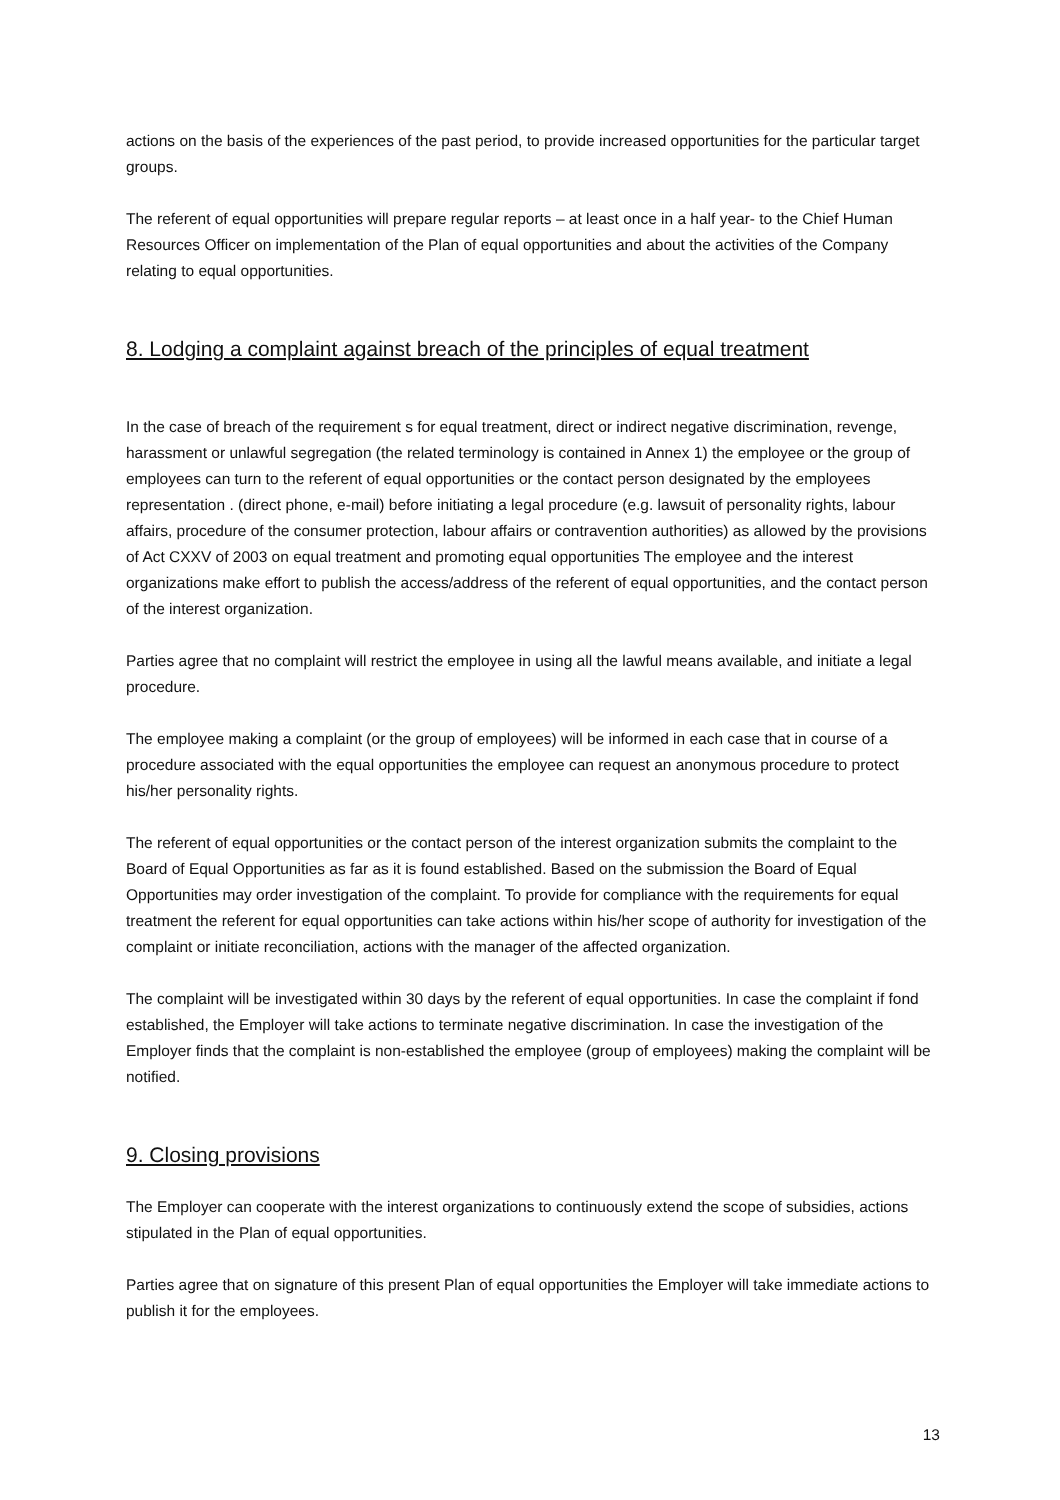actions on the basis of the experiences of the past period, to provide increased opportunities for the particular target groups.
The referent of equal opportunities will prepare regular reports – at least once in a half year- to the Chief Human Resources Officer on implementation of the Plan of equal opportunities and about the activities of the Company relating to equal opportunities.
8. Lodging a complaint against breach of the principles of equal treatment
In the case of breach of the requirement s for equal treatment, direct or indirect negative discrimination, revenge, harassment or unlawful segregation (the related terminology is contained in Annex 1) the employee or the group of employees can turn to the referent of equal opportunities or the contact person designated by the employees representation . (direct phone, e-mail) before initiating a legal procedure (e.g. lawsuit of personality rights, labour affairs, procedure of the consumer protection, labour affairs or contravention authorities) as allowed by the provisions of Act CXXV of 2003 on equal treatment and promoting equal opportunities The employee and the interest organizations make effort to publish the access/address of the referent of equal opportunities, and the contact person of the interest organization.
Parties agree that no complaint will restrict the employee in using all the lawful means available, and initiate a legal procedure.
The employee making a complaint (or the group of employees) will be informed in each case that in course of a procedure associated with the equal opportunities the employee can request an anonymous procedure to protect his/her personality rights.
The referent of equal opportunities or the contact person of the interest organization submits the complaint to the Board of Equal Opportunities as far as it is found established. Based on the submission the Board of Equal Opportunities may order investigation of the complaint. To provide for compliance with the requirements for equal treatment the referent for equal opportunities can take actions within his/her scope of authority for investigation of the complaint or initiate reconciliation, actions with the manager of the affected organization.
The complaint will be investigated within 30 days by the referent of equal opportunities. In case the complaint if fond established, the Employer will take actions to terminate negative discrimination. In case the investigation of the Employer finds that the complaint is non-established the employee (group of employees) making the complaint will be notified.
9. Closing provisions
The Employer can cooperate with the interest organizations to continuously extend the scope of subsidies, actions stipulated in the Plan of equal opportunities.
Parties agree that on signature of this present Plan of equal opportunities the Employer will take immediate actions to publish it for the employees.
13